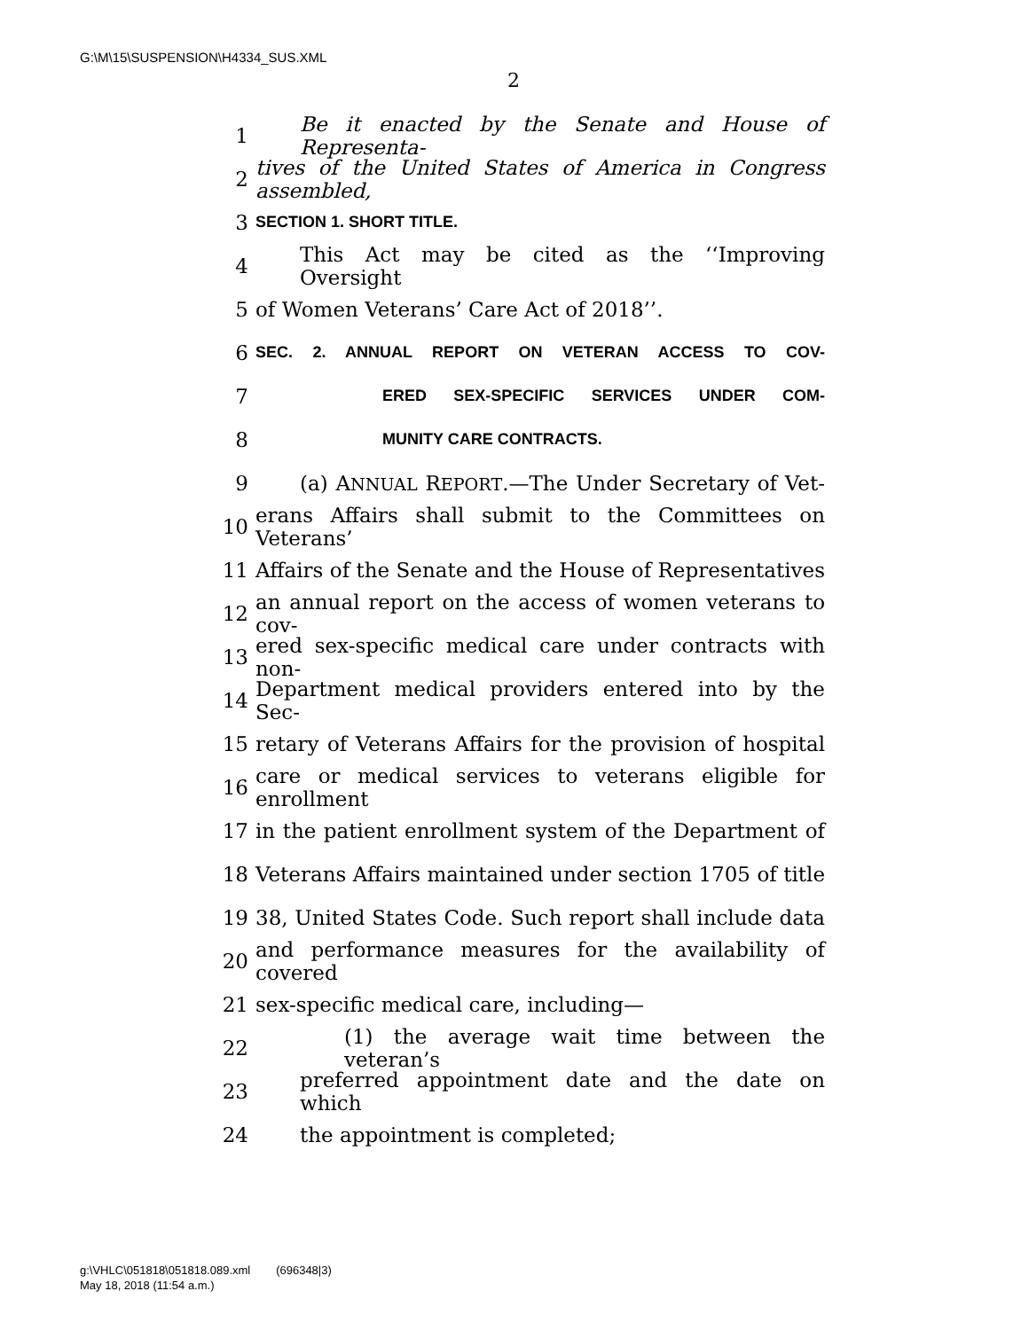G:\M\15\SUSPENSION\H4334_SUS.XML
2
1 Be it enacted by the Senate and House of Representa-
2 tives of the United States of America in Congress assembled,
3 SECTION 1. SHORT TITLE.
4 This Act may be cited as the ‘‘Improving Oversight
5 of Women Veterans’ Care Act of 2018’’.
6 SEC. 2. ANNUAL REPORT ON VETERAN ACCESS TO COV-
7 ERED SEX-SPECIFIC SERVICES UNDER COM-
8 MUNITY CARE CONTRACTS.
9 (a) ANNUAL REPORT.—The Under Secretary of Vet-
10 erans Affairs shall submit to the Committees on Veterans’
11 Affairs of the Senate and the House of Representatives
12 an annual report on the access of women veterans to cov-
13 ered sex-specific medical care under contracts with non-
14 Department medical providers entered into by the Sec-
15 retary of Veterans Affairs for the provision of hospital
16 care or medical services to veterans eligible for enrollment
17 in the patient enrollment system of the Department of
18 Veterans Affairs maintained under section 1705 of title
19 38, United States Code. Such report shall include data
20 and performance measures for the availability of covered
21 sex-specific medical care, including—
22 (1) the average wait time between the veteran’s
23 preferred appointment date and the date on which
24 the appointment is completed;
g:\VHLC\051818\051818.089.xml (696348|3)
May 18, 2018 (11:54 a.m.)